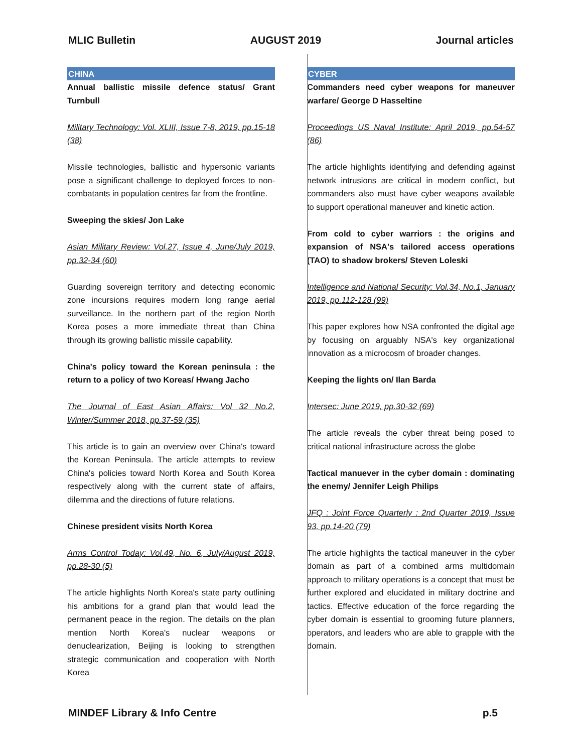MLIC Bulletin AUGUST 2019 Journal articles
CHINA
Annual ballistic missile defence status/ Grant Turnbull
Military Technology: Vol. XLIII, Issue 7-8, 2019, pp.15-18 (38)
Missile technologies, ballistic and hypersonic variants pose a significant challenge to deployed forces to non-combatants in population centres far from the frontline.
Sweeping the skies/ Jon Lake
Asian Military Review: Vol.27, Issue 4, June/July 2019, pp.32-34 (60)
Guarding sovereign territory and detecting economic zone incursions requires modern long range aerial surveillance. In the northern part of the region North Korea poses a more immediate threat than China through its growing ballistic missile capability.
China's policy toward the Korean peninsula : the return to a policy of two Koreas/ Hwang Jacho
The Journal of East Asian Affairs: Vol 32 No.2, Winter/Summer 2018, pp.37-59 (35)
This article is to gain an overview over China's toward the Korean Peninsula. The article attempts to review China's policies toward North Korea and South Korea respectively along with the current state of affairs, dilemma and the directions of future relations.
Chinese president visits North Korea
Arms Control Today: Vol.49, No. 6, July/August 2019, pp.28-30 (5)
The article highlights North Korea's state party outlining his ambitions for a grand plan that would lead the permanent peace in the region. The details on the plan mention North Korea's nuclear weapons or denuclearization, Beijing is looking to strengthen strategic communication and cooperation with North Korea
CYBER
Commanders need cyber weapons for maneuver warfare/ George D Hasseltine
Proceedings US Naval Institute: April 2019, pp.54-57 (86)
The article highlights identifying and defending against network intrusions are critical in modern conflict, but commanders also must have cyber weapons available to support operational maneuver and kinetic action.
From cold to cyber warriors : the origins and expansion of NSA's tailored access operations (TAO) to shadow brokers/ Steven Loleski
Intelligence and National Security: Vol.34, No.1, January 2019, pp.112-128 (99)
This paper explores how NSA confronted the digital age by focusing on arguably NSA's key organizational innovation as a microcosm of broader changes.
Keeping the lights on/ Ilan Barda
Intersec: June 2019, pp.30-32 (69)
The article reveals the cyber threat being posed to critical national infrastructure across the globe
Tactical manuever in the cyber domain : dominating the enemy/ Jennifer Leigh Philips
JFQ : Joint Force Quarterly : 2nd Quarter 2019, Issue 93, pp.14-20 (79)
The article highlights the tactical maneuver in the cyber domain as part of a combined arms multidomain approach to military operations is a concept that must be further explored and elucidated in military doctrine and tactics. Effective education of the force regarding the cyber domain is essential to grooming future planners, operators, and leaders who are able to grapple with the domain.
MINDEF Library & Info Centre p.5